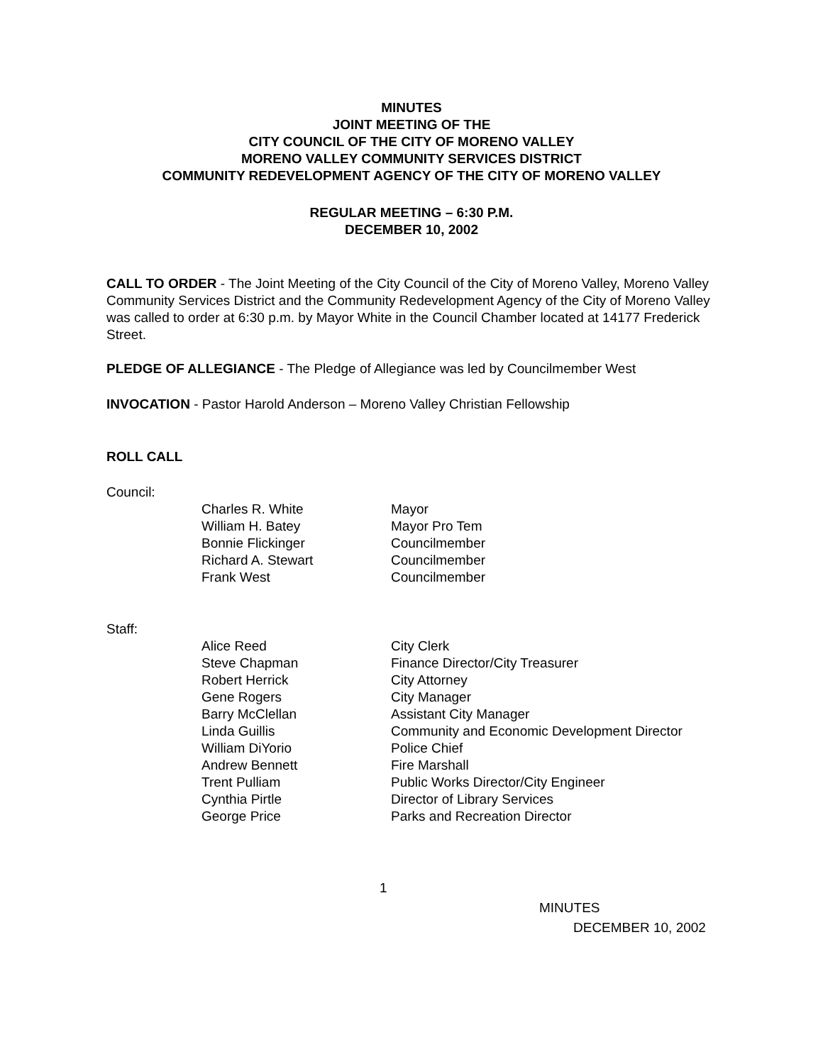MINUTES
JOINT MEETING OF THE
CITY COUNCIL OF THE CITY OF MORENO VALLEY
MORENO VALLEY COMMUNITY SERVICES DISTRICT
COMMUNITY REDEVELOPMENT AGENCY OF THE CITY OF MORENO VALLEY
REGULAR MEETING – 6:30 P.M.
DECEMBER 10, 2002
CALL TO ORDER - The Joint Meeting of the City Council of the City of Moreno Valley, Moreno Valley Community Services District and the Community Redevelopment Agency of the City of Moreno Valley was called to order at 6:30 p.m. by Mayor White in the Council Chamber located at 14177 Frederick Street.
PLEDGE OF ALLEGIANCE - The Pledge of Allegiance was led by Councilmember West
INVOCATION - Pastor Harold Anderson – Moreno Valley Christian Fellowship
ROLL CALL
Council:
| Charles R. White | Mayor |
| William H. Batey | Mayor Pro Tem |
| Bonnie Flickinger | Councilmember |
| Richard A. Stewart | Councilmember |
| Frank West | Councilmember |
Staff:
| Alice Reed | City Clerk |
| Steve Chapman | Finance Director/City Treasurer |
| Robert Herrick | City Attorney |
| Gene Rogers | City Manager |
| Barry McClellan | Assistant City Manager |
| Linda Guillis | Community and Economic Development Director |
| William DiYorio | Police Chief |
| Andrew Bennett | Fire Marshall |
| Trent Pulliam | Public Works Director/City Engineer |
| Cynthia Pirtle | Director of Library Services |
| George Price | Parks and Recreation Director |
1
MINUTES
DECEMBER 10, 2002